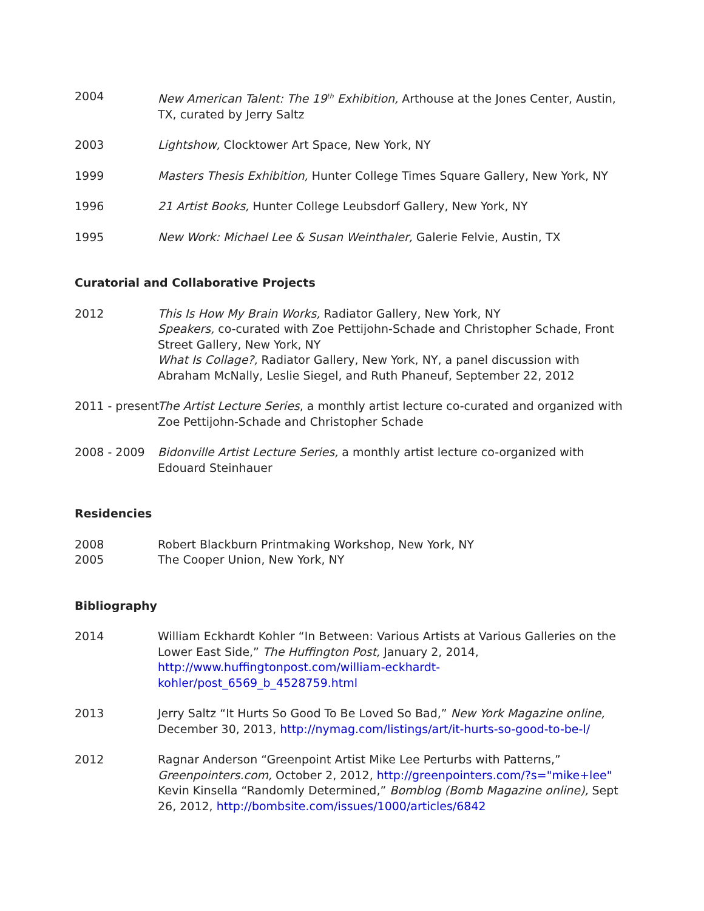2004 New American Talent: The 19<sup>th</sup> Exhibition, Arthouse at the Jones Center, Austin, TX, curated by Jerry Saltz
2003 Lightshow, Clocktower Art Space, New York, NY
1999 Masters Thesis Exhibition, Hunter College Times Square Gallery, New York, NY
1996 21 Artist Books, Hunter College Leubsdorf Gallery, New York, NY
1995 New Work: Michael Lee & Susan Weinthaler, Galerie Felvie, Austin, TX
Curatorial and Collaborative Projects
2012 This Is How My Brain Works, Radiator Gallery, New York, NY
Speakers, co-curated with Zoe Pettijohn-Schade and Christopher Schade, Front Street Gallery, New York, NY
What Is Collage?, Radiator Gallery, New York, NY, a panel discussion with Abraham McNally, Leslie Siegel, and Ruth Phaneuf, September 22, 2012
2011 - present The Artist Lecture Series, a monthly artist lecture co-curated and organized with Zoe Pettijohn-Schade and Christopher Schade
2008 - 2009 Bidonville Artist Lecture Series, a monthly artist lecture co-organized with Edouard Steinhauer
Residencies
2008 Robert Blackburn Printmaking Workshop, New York, NY
2005 The Cooper Union, New York, NY
Bibliography
2014 William Eckhardt Kohler “In Between: Various Artists at Various Galleries on the Lower East Side,” The Huffington Post, January 2, 2014, http://www.huffingtonpost.com/william-eckhardt-kohler/post_6569_b_4528759.html
2013 Jerry Saltz “It Hurts So Good To Be Loved So Bad,” New York Magazine online, December 30, 2013, http://nymag.com/listings/art/it-hurts-so-good-to-be-l/
2012 Ragnar Anderson “Greenpoint Artist Mike Lee Perturbs with Patterns,” Greenpointers.com, October 2, 2012, http://greenpointers.com/?s="mike+lee"
Kevin Kinsella “Randomly Determined,” Bomblog (Bomb Magazine online), Sept 26, 2012, http://bombsite.com/issues/1000/articles/6842